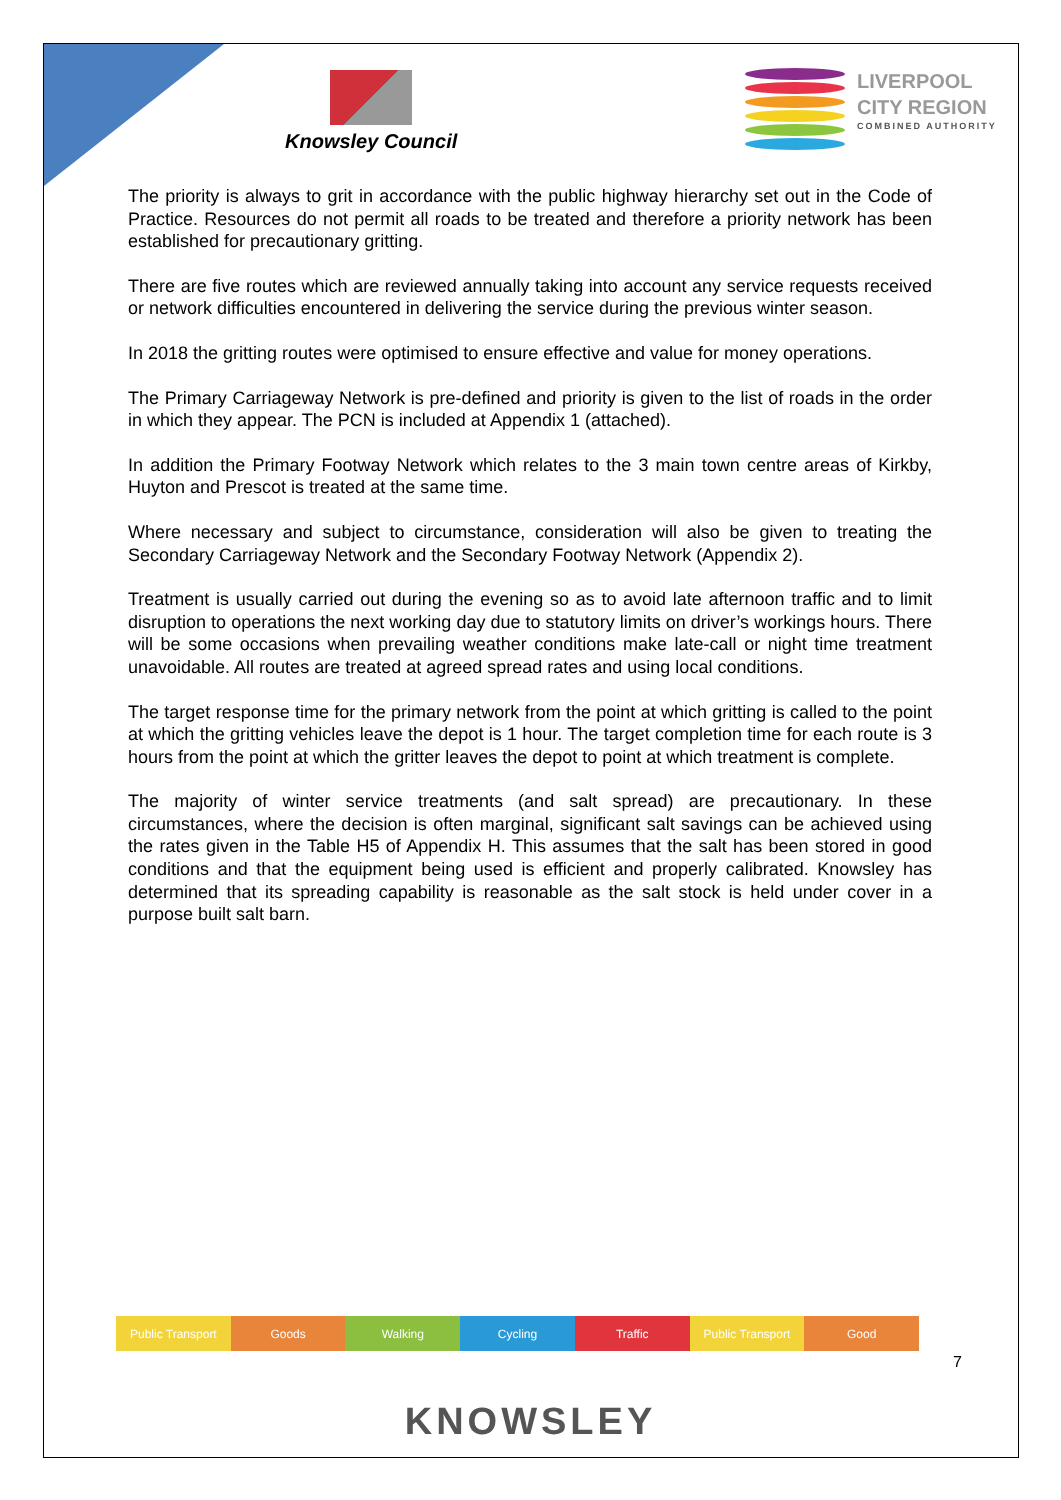Knowsley Council
LIVERPOOL
CITY REGION
COMBINED AUTHORITY
The priority is always to grit in accordance with the public highway hierarchy set out in the Code of Practice. Resources do not permit all roads to be treated and therefore a priority network has been established for precautionary gritting.
There are five routes which are reviewed annually taking into account any service requests received or network difficulties encountered in delivering the service during the previous winter season.
In 2018 the gritting routes were optimised to ensure effective and value for money operations.
The Primary Carriageway Network is pre-defined and priority is given to the list of roads in the order in which they appear. The PCN is included at Appendix 1 (attached).
In addition the Primary Footway Network which relates to the 3 main town centre areas of Kirkby, Huyton and Prescot is treated at the same time.
Where necessary and subject to circumstance, consideration will also be given to treating the Secondary Carriageway Network and the Secondary Footway Network (Appendix 2).
Treatment is usually carried out during the evening so as to avoid late afternoon traffic and to limit disruption to operations the next working day due to statutory limits on driver’s workings hours. There will be some occasions when prevailing weather conditions make late-call or night time treatment unavoidable. All routes are treated at agreed spread rates and using local conditions.
The target response time for the primary network from the point at which gritting is called to the point at which the gritting vehicles leave the depot is 1 hour. The target completion time for each route is 3 hours from the point at which the gritter leaves the depot to point at which treatment is complete.
The majority of winter service treatments (and salt spread) are precautionary. In these circumstances, where the decision is often marginal, significant salt savings can be achieved using the rates given in the Table H5 of Appendix H. This assumes that the salt has been stored in good conditions and that the equipment being used is efficient and properly calibrated. Knowsley has determined that its spreading capability is reasonable as the salt stock is held under cover in a purpose built salt barn.
Public Transport Goods Walking Cycling Traffic Public Transport Good
7
KNOWSLEY